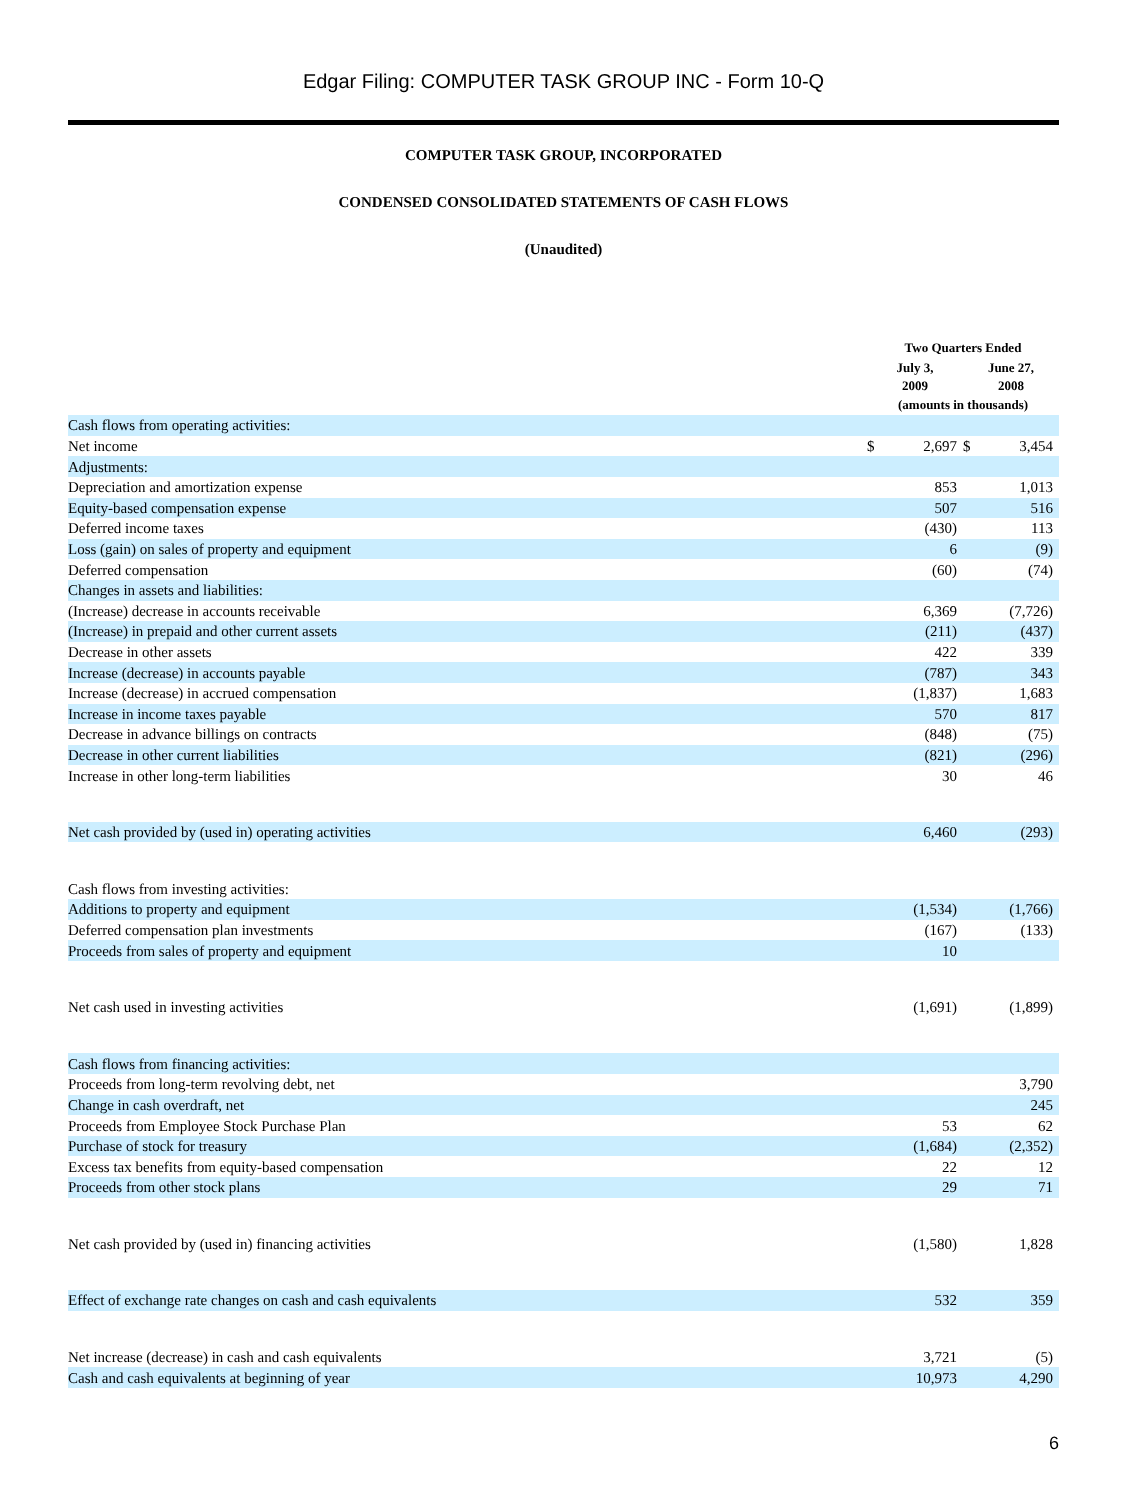Edgar Filing: COMPUTER TASK GROUP INC - Form 10-Q
COMPUTER TASK GROUP, INCORPORATED
CONDENSED CONSOLIDATED STATEMENTS OF CASH FLOWS
(Unaudited)
| | Two Quarters Ended | | | |
| --- | --- | --- | --- | --- |
| | July 3, 2009 | | June 27, 2008 | |
| | (amounts in thousands) | | | |
| Cash flows from operating activities: | | | | |
| Net income | $ | 2,697 | $ | 3,454 |
| Adjustments: | | | | |
| Depreciation and amortization expense | | 853 | | 1,013 |
| Equity-based compensation expense | | 507 | | 516 |
| Deferred income taxes | | (430) | | 113 |
| Loss (gain) on sales of property and equipment | | 6 | | (9) |
| Deferred compensation | | (60) | | (74) |
| Changes in assets and liabilities: | | | | |
| (Increase) decrease in accounts receivable | | 6,369 | | (7,726) |
| (Increase) in prepaid and other current assets | | (211) | | (437) |
| Decrease in other assets | | 422 | | 339 |
| Increase (decrease) in accounts payable | | (787) | | 343 |
| Increase (decrease) in accrued compensation | | (1,837) | | 1,683 |
| Increase in income taxes payable | | 570 | | 817 |
| Decrease in advance billings on contracts | | (848) | | (75) |
| Decrease in other current liabilities | | (821) | | (296) |
| Increase in other long-term liabilities | | 30 | | 46 |
| Net cash provided by (used in) operating activities | | 6,460 | | (293) |
| Cash flows from investing activities: | | | | |
| Additions to property and equipment | | (1,534) | | (1,766) |
| Deferred compensation plan investments | | (167) | | (133) |
| Proceeds from sales of property and equipment | | 10 | | |
| Net cash used in investing activities | | (1,691) | | (1,899) |
| Cash flows from financing activities: | | | | |
| Proceeds from long-term revolving debt, net | | | | 3,790 |
| Change in cash overdraft, net | | | | 245 |
| Proceeds from Employee Stock Purchase Plan | | 53 | | 62 |
| Purchase of stock for treasury | | (1,684) | | (2,352) |
| Excess tax benefits from equity-based compensation | | 22 | | 12 |
| Proceeds from other stock plans | | 29 | | 71 |
| Net cash provided by (used in) financing activities | | (1,580) | | 1,828 |
| Effect of exchange rate changes on cash and cash equivalents | | 532 | | 359 |
| Net increase (decrease) in cash and cash equivalents | | 3,721 | | (5) |
| Cash and cash equivalents at beginning of year | | 10,973 | | 4,290 |
6